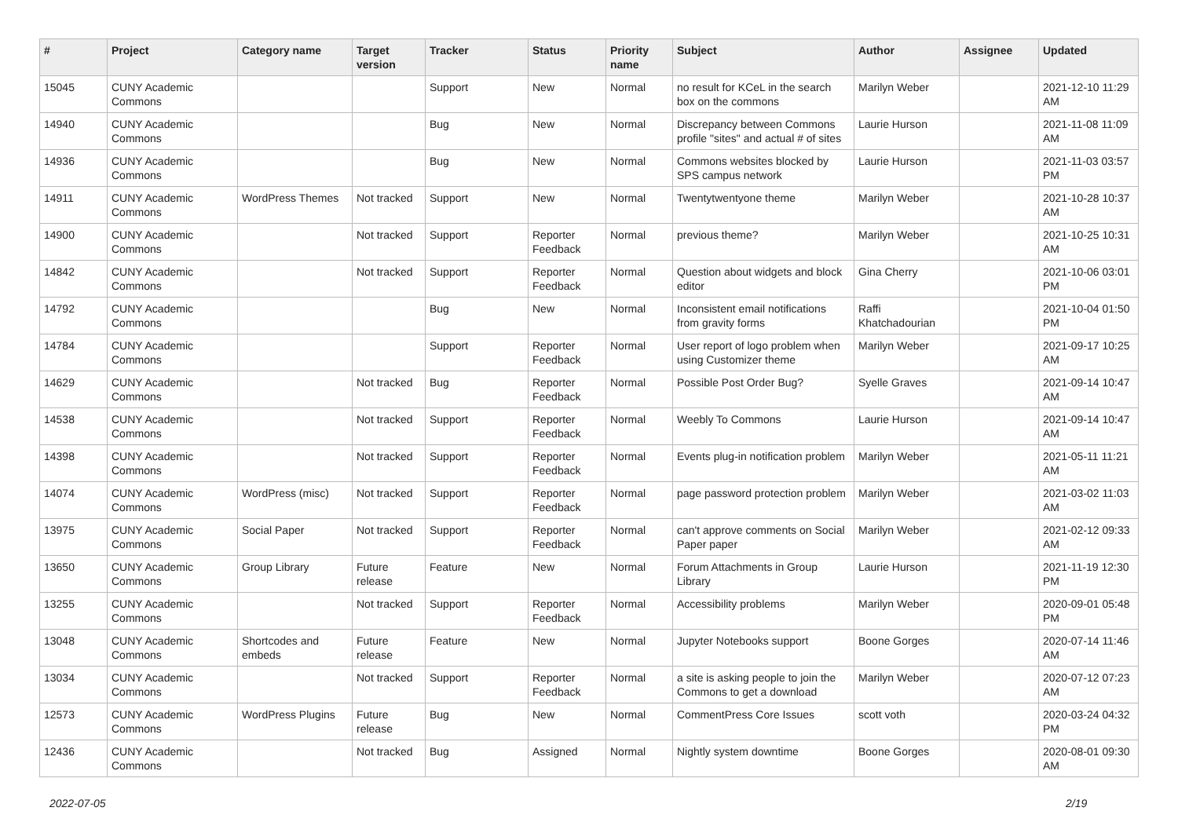| # | Project | Category name | Target version | Tracker | Status | Priority name | Subject | Author | Assignee | Updated |
| --- | --- | --- | --- | --- | --- | --- | --- | --- | --- | --- |
| 15045 | CUNY Academic Commons | | | Support | New | Normal | no result for KCeL in the search box on the commons | Marilyn Weber | | 2021-12-10 11:29 AM |
| 14940 | CUNY Academic Commons | | | Bug | New | Normal | Discrepancy between Commons profile "sites" and actual # of sites | Laurie Hurson | | 2021-11-08 11:09 AM |
| 14936 | CUNY Academic Commons | | | Bug | New | Normal | Commons websites blocked by SPS campus network | Laurie Hurson | | 2021-11-03 03:57 PM |
| 14911 | CUNY Academic Commons | WordPress Themes | Not tracked | Support | New | Normal | Twentytwentyone theme | Marilyn Weber | | 2021-10-28 10:37 AM |
| 14900 | CUNY Academic Commons | | Not tracked | Support | Reporter Feedback | Normal | previous theme? | Marilyn Weber | | 2021-10-25 10:31 AM |
| 14842 | CUNY Academic Commons | | Not tracked | Support | Reporter Feedback | Normal | Question about widgets and block editor | Gina Cherry | | 2021-10-06 03:01 PM |
| 14792 | CUNY Academic Commons | | | Bug | New | Normal | Inconsistent email notifications from gravity forms | Raffi Khatchadourian | | 2021-10-04 01:50 PM |
| 14784 | CUNY Academic Commons | | | Support | Reporter Feedback | Normal | User report of logo problem when using Customizer theme | Marilyn Weber | | 2021-09-17 10:25 AM |
| 14629 | CUNY Academic Commons | | Not tracked | Bug | Reporter Feedback | Normal | Possible Post Order Bug? | Syelle Graves | | 2021-09-14 10:47 AM |
| 14538 | CUNY Academic Commons | | Not tracked | Support | Reporter Feedback | Normal | Weebly To Commons | Laurie Hurson | | 2021-09-14 10:47 AM |
| 14398 | CUNY Academic Commons | | Not tracked | Support | Reporter Feedback | Normal | Events plug-in notification problem | Marilyn Weber | | 2021-05-11 11:21 AM |
| 14074 | CUNY Academic Commons | WordPress (misc) | Not tracked | Support | Reporter Feedback | Normal | page password protection problem | Marilyn Weber | | 2021-03-02 11:03 AM |
| 13975 | CUNY Academic Commons | Social Paper | Not tracked | Support | Reporter Feedback | Normal | can't approve comments on Social Paper paper | Marilyn Weber | | 2021-02-12 09:33 AM |
| 13650 | CUNY Academic Commons | Group Library | Future release | Feature | New | Normal | Forum Attachments in Group Library | Laurie Hurson | | 2021-11-19 12:30 PM |
| 13255 | CUNY Academic Commons | | Not tracked | Support | Reporter Feedback | Normal | Accessibility problems | Marilyn Weber | | 2020-09-01 05:48 PM |
| 13048 | CUNY Academic Commons | Shortcodes and embeds | Future release | Feature | New | Normal | Jupyter Notebooks support | Boone Gorges | | 2020-07-14 11:46 AM |
| 13034 | CUNY Academic Commons | | Not tracked | Support | Reporter Feedback | Normal | a site is asking people to join the Commons to get a download | Marilyn Weber | | 2020-07-12 07:23 AM |
| 12573 | CUNY Academic Commons | WordPress Plugins | Future release | Bug | New | Normal | CommentPress Core Issues | scott voth | | 2020-03-24 04:32 PM |
| 12436 | CUNY Academic Commons | | Not tracked | Bug | Assigned | Normal | Nightly system downtime | Boone Gorges | | 2020-08-01 09:30 AM |
2022-07-05 2/19